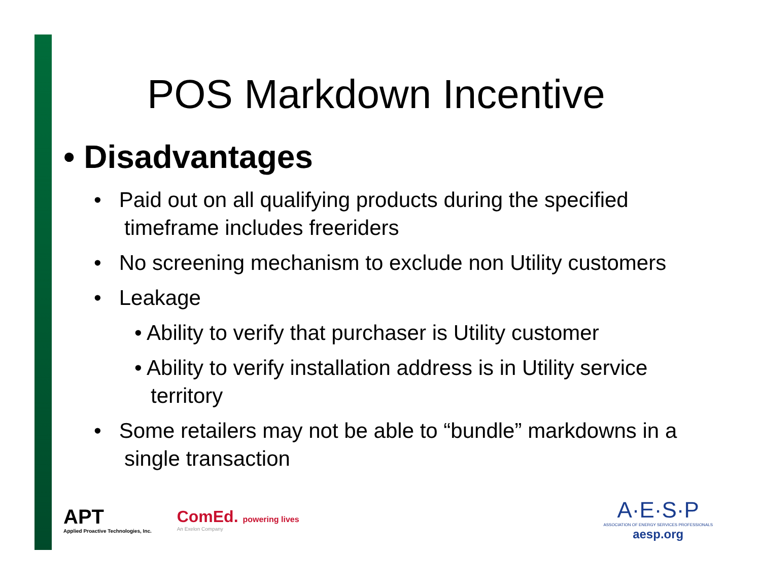POS Markdown Incentive
• Disadvantages
• Paid out on all qualifying products during the specified timeframe includes freeriders
• No screening mechanism to exclude non Utility customers
• Leakage
• Ability to verify that purchaser is Utility customer
• Ability to verify installation address is in Utility service territory
• Some retailers may not be able to “bundle” markdowns in a single transaction
APT
Applied Proactive Technologies, Inc.
ComEd. powering lives
An Exelon Company
A·E·S·P
ASSOCIATION OF ENERGY SERVICES PROFESSIONALS
aesp.org